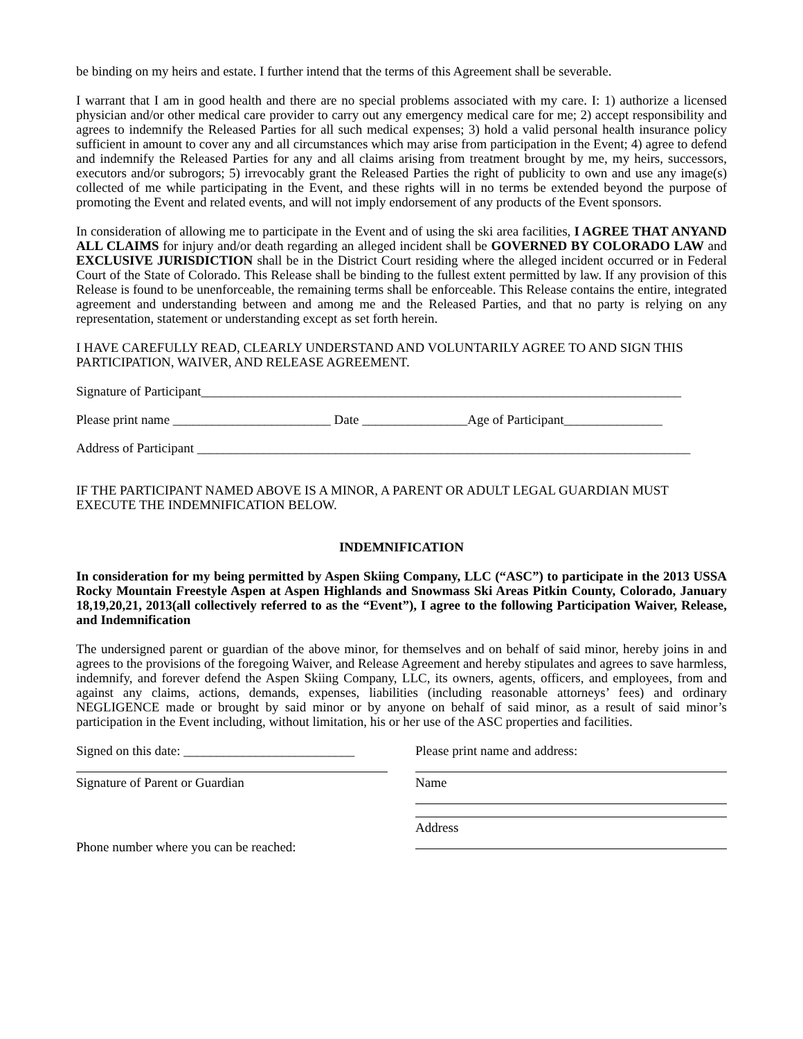be binding on my heirs and estate. I further intend that the terms of this Agreement shall be severable.
I warrant that I am in good health and there are no special problems associated with my care. I: 1) authorize a licensed physician and/or other medical care provider to carry out any emergency medical care for me; 2) accept responsibility and agrees to indemnify the Released Parties for all such medical expenses; 3) hold a valid personal health insurance policy sufficient in amount to cover any and all circumstances which may arise from participation in the Event; 4) agree to defend and indemnify the Released Parties for any and all claims arising from treatment brought by me, my heirs, successors, executors and/or subrogors; 5) irrevocably grant the Released Parties the right of publicity to own and use any image(s) collected of me while participating in the Event, and these rights will in no terms be extended beyond the purpose of promoting the Event and related events, and will not imply endorsement of any products of the Event sponsors.
In consideration of allowing me to participate in the Event and of using the ski area facilities, I AGREE THAT ANYAND ALL CLAIMS for injury and/or death regarding an alleged incident shall be GOVERNED BY COLORADO LAW and EXCLUSIVE JURISDICTION shall be in the District Court residing where the alleged incident occurred or in Federal Court of the State of Colorado. This Release shall be binding to the fullest extent permitted by law. If any provision of this Release is found to be unenforceable, the remaining terms shall be enforceable. This Release contains the entire, integrated agreement and understanding between and among me and the Released Parties, and that no party is relying on any representation, statement or understanding except as set forth herein.
I HAVE CAREFULLY READ, CLEARLY UNDERSTAND AND VOLUNTARILY AGREE TO AND SIGN THIS PARTICIPATION, WAIVER, AND RELEASE AGREEMENT.
Signature of Participant_________________________________________________________________________
Please print name ________________________ Date ________________Age of Participant_______________
Address of Participant ___________________________________________________________________________
IF THE PARTICIPANT NAMED ABOVE IS A MINOR, A PARENT OR ADULT LEGAL GUARDIAN MUST EXECUTE THE INDEMNIFICATION BELOW.
INDEMNIFICATION
In consideration for my being permitted by Aspen Skiing Company, LLC (“ASC”) to participate in the 2013 USSA Rocky Mountain Freestyle Aspen at Aspen Highlands and Snowmass Ski Areas Pitkin County, Colorado, January 18,19,20,21, 2013(all collectively referred to as the “Event”), I agree to the following Participation Waiver, Release, and Indemnification
The undersigned parent or guardian of the above minor, for themselves and on behalf of said minor, hereby joins in and agrees to the provisions of the foregoing Waiver, and Release Agreement and hereby stipulates and agrees to save harmless, indemnify, and forever defend the Aspen Skiing Company, LLC, its owners, agents, officers, and employees, from and against any claims, actions, demands, expenses, liabilities (including reasonable attorneys’ fees) and ordinary NEGLIGENCE made or brought by said minor or by anyone on behalf of said minor, as a result of said minor’s participation in the Event including, without limitation, his or her use of the ASC properties and facilities.
Signed on this date: __________________________
Signature of Parent or Guardian
Phone number where you can be reached:
Please print name and address:
Name
Address